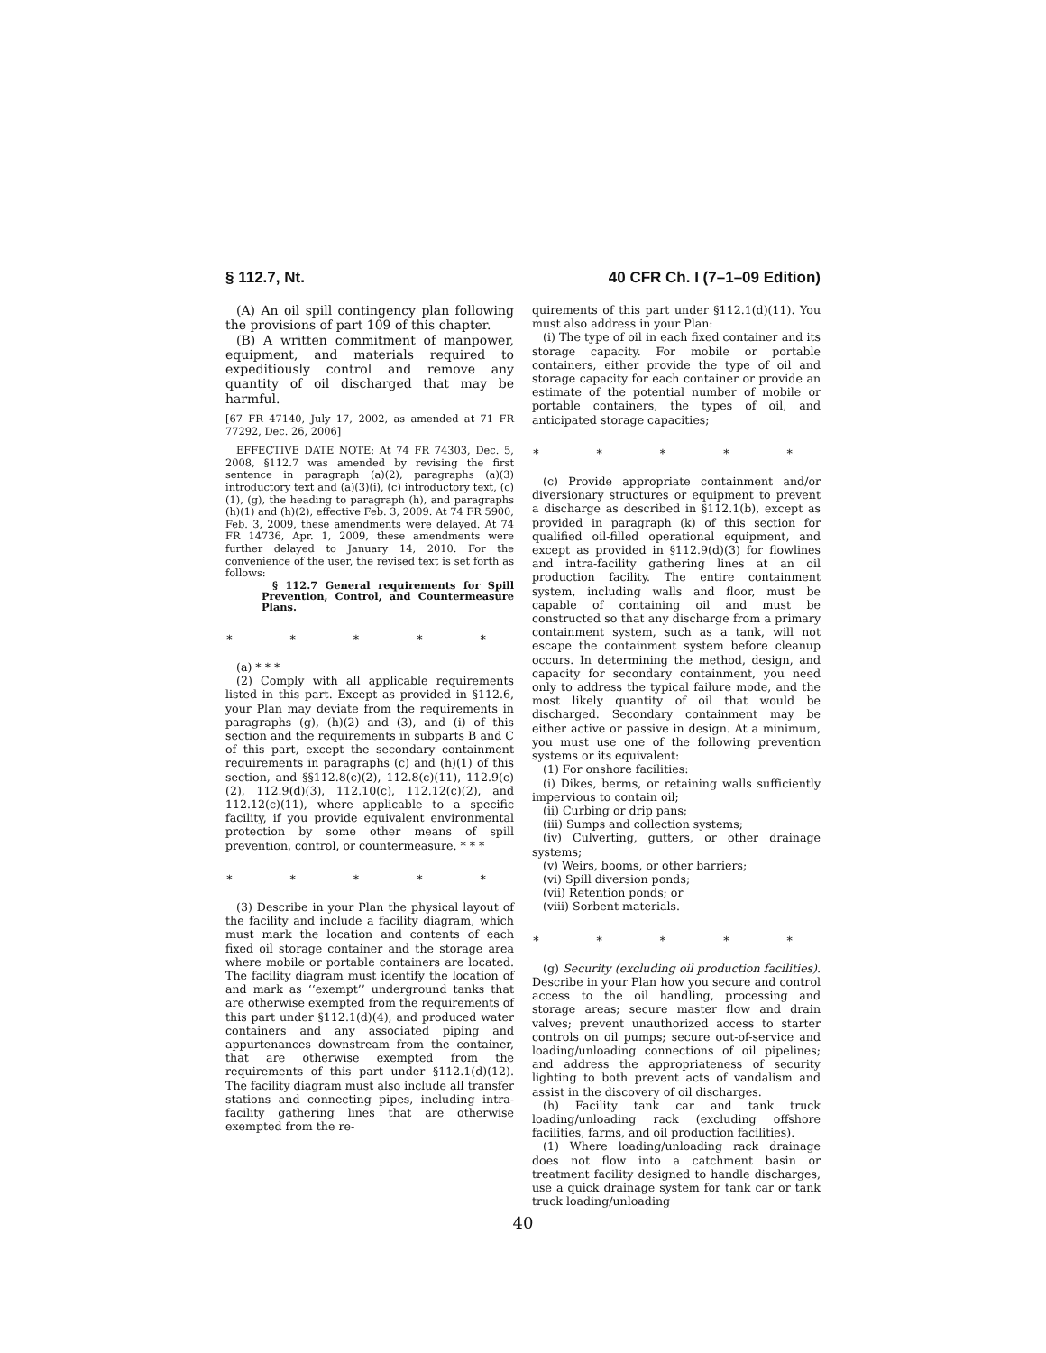§ 112.7, Nt. 40 CFR Ch. I (7–1–09 Edition)
(A) An oil spill contingency plan following the provisions of part 109 of this chapter.
(B) A written commitment of manpower, equipment, and materials required to expeditiously control and remove any quantity of oil discharged that may be harmful.
[67 FR 47140, July 17, 2002, as amended at 71 FR 77292, Dec. 26, 2006]
EFFECTIVE DATE NOTE: At 74 FR 74303, Dec. 5, 2008, §112.7 was amended by revising the first sentence in paragraph (a)(2), paragraphs (a)(3) introductory text and (a)(3)(i), (c) introductory text, (c)(1), (g), the heading to paragraph (h), and paragraphs (h)(1) and (h)(2), effective Feb. 3, 2009. At 74 FR 5900, Feb. 3, 2009, these amendments were delayed. At 74 FR 14736, Apr. 1, 2009, these amendments were further delayed to January 14, 2010. For the convenience of the user, the revised text is set forth as follows:
§ 112.7 General requirements for Spill Prevention, Control, and Countermeasure Plans.
* * * * *
(a) * * *
(2) Comply with all applicable requirements listed in this part. Except as provided in §112.6, your Plan may deviate from the requirements in paragraphs (g), (h)(2) and (3), and (i) of this section and the requirements in subparts B and C of this part, except the secondary containment requirements in paragraphs (c) and (h)(1) of this section, and §§112.8(c)(2), 112.8(c)(11), 112.9(c)(2), 112.9(d)(3), 112.10(c), 112.12(c)(2), and 112.12(c)(11), where applicable to a specific facility, if you provide equivalent environmental protection by some other means of spill prevention, control, or countermeasure. * * *
* * * * *
(3) Describe in your Plan the physical layout of the facility and include a facility diagram, which must mark the location and contents of each fixed oil storage container and the storage area where mobile or portable containers are located. The facility diagram must identify the location of and mark as ‘‘exempt’’ underground tanks that are otherwise exempted from the requirements of this part under §112.1(d)(4), and produced water containers and any associated piping and appurtenances downstream from the container, that are otherwise exempted from the requirements of this part under §112.1(d)(12). The facility diagram must also include all transfer stations and connecting pipes, including intra-facility gathering lines that are otherwise exempted from the re-
quirements of this part under §112.1(d)(11). You must also address in your Plan:
(i) The type of oil in each fixed container and its storage capacity. For mobile or portable containers, either provide the type of oil and storage capacity for each container or provide an estimate of the potential number of mobile or portable containers, the types of oil, and anticipated storage capacities;
* * * * *
(c) Provide appropriate containment and/or diversionary structures or equipment to prevent a discharge as described in §112.1(b), except as provided in paragraph (k) of this section for qualified oil-filled operational equipment, and except as provided in §112.9(d)(3) for flowlines and intra-facility gathering lines at an oil production facility. The entire containment system, including walls and floor, must be capable of containing oil and must be constructed so that any discharge from a primary containment system, such as a tank, will not escape the containment system before cleanup occurs. In determining the method, design, and capacity for secondary containment, you need only to address the typical failure mode, and the most likely quantity of oil that would be discharged. Secondary containment may be either active or passive in design. At a minimum, you must use one of the following prevention systems or its equivalent:
(1) For onshore facilities:
(i) Dikes, berms, or retaining walls sufficiently impervious to contain oil;
(ii) Curbing or drip pans;
(iii) Sumps and collection systems;
(iv) Culverting, gutters, or other drainage systems;
(v) Weirs, booms, or other barriers;
(vi) Spill diversion ponds;
(vii) Retention ponds; or
(viii) Sorbent materials.
* * * * *
(g) Security (excluding oil production facilities). Describe in your Plan how you secure and control access to the oil handling, processing and storage areas; secure master flow and drain valves; prevent unauthorized access to starter controls on oil pumps; secure out-of-service and loading/unloading connections of oil pipelines; and address the appropriateness of security lighting to both prevent acts of vandalism and assist in the discovery of oil discharges.
(h) Facility tank car and tank truck loading/unloading rack (excluding offshore facilities, farms, and oil production facilities).
(1) Where loading/unloading rack drainage does not flow into a catchment basin or treatment facility designed to handle discharges, use a quick drainage system for tank car or tank truck loading/unloading
40